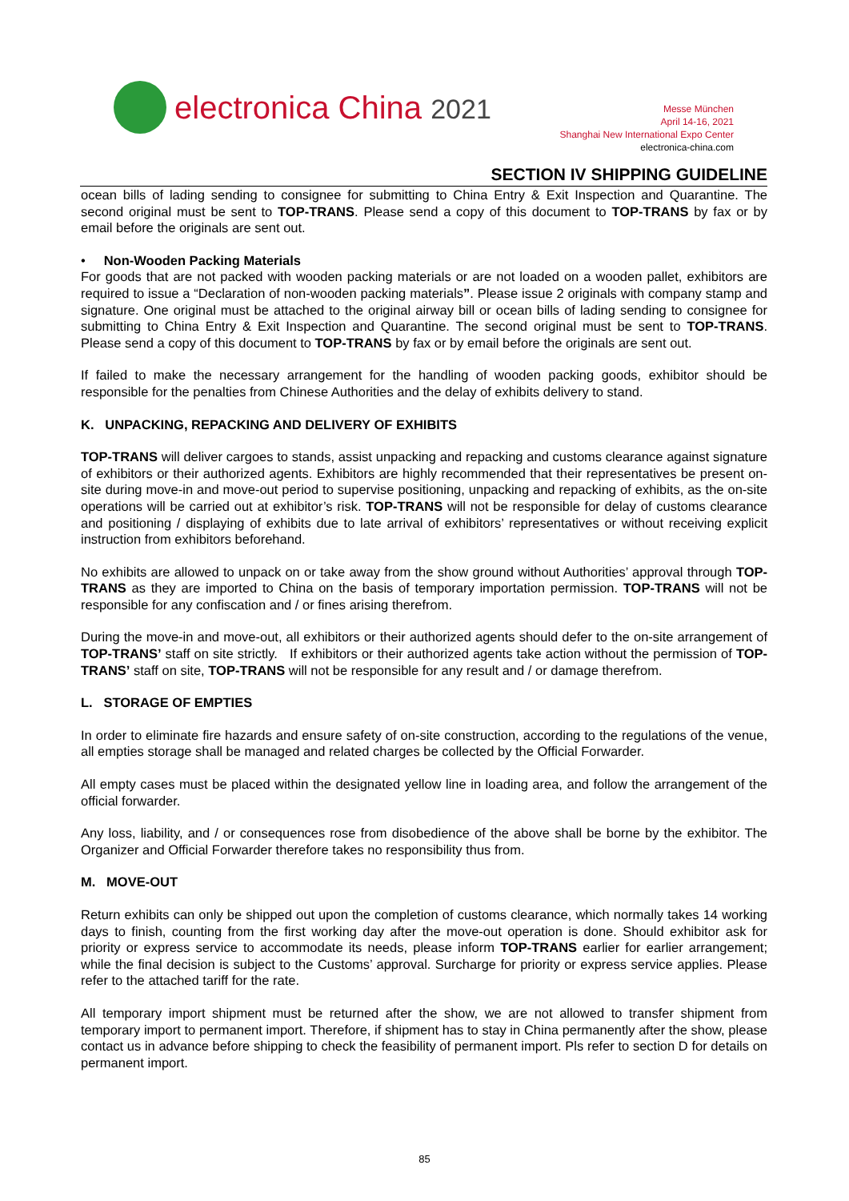electronica China 2021
Messe München
April 14-16, 2021
Shanghai New International Expo Center
electronica-china.com
SECTION IV SHIPPING GUIDELINE
ocean bills of lading sending to consignee for submitting to China Entry & Exit Inspection and Quarantine. The second original must be sent to TOP-TRANS. Please send a copy of this document to TOP-TRANS by fax or by email before the originals are sent out.
• Non-Wooden Packing Materials
For goods that are not packed with wooden packing materials or are not loaded on a wooden pallet, exhibitors are required to issue a “Declaration of non-wooden packing materials”. Please issue 2 originals with company stamp and signature. One original must be attached to the original airway bill or ocean bills of lading sending to consignee for submitting to China Entry & Exit Inspection and Quarantine. The second original must be sent to TOP-TRANS. Please send a copy of this document to TOP-TRANS by fax or by email before the originals are sent out.
If failed to make the necessary arrangement for the handling of wooden packing goods, exhibitor should be responsible for the penalties from Chinese Authorities and the delay of exhibits delivery to stand.
K. UNPACKING, REPACKING AND DELIVERY OF EXHIBITS
TOP-TRANS will deliver cargoes to stands, assist unpacking and repacking and customs clearance against signature of exhibitors or their authorized agents. Exhibitors are highly recommended that their representatives be present on-site during move-in and move-out period to supervise positioning, unpacking and repacking of exhibits, as the on-site operations will be carried out at exhibitor’s risk. TOP-TRANS will not be responsible for delay of customs clearance and positioning / displaying of exhibits due to late arrival of exhibitors’ representatives or without receiving explicit instruction from exhibitors beforehand.
No exhibits are allowed to unpack on or take away from the show ground without Authorities’ approval through TOP-TRANS as they are imported to China on the basis of temporary importation permission. TOP-TRANS will not be responsible for any confiscation and / or fines arising therefrom.
During the move-in and move-out, all exhibitors or their authorized agents should defer to the on-site arrangement of TOP-TRANS’ staff on site strictly. If exhibitors or their authorized agents take action without the permission of TOP-TRANS’ staff on site, TOP-TRANS will not be responsible for any result and / or damage therefrom.
L. STORAGE OF EMPTIES
In order to eliminate fire hazards and ensure safety of on-site construction, according to the regulations of the venue, all empties storage shall be managed and related charges be collected by the Official Forwarder.
All empty cases must be placed within the designated yellow line in loading area, and follow the arrangement of the official forwarder.
Any loss, liability, and / or consequences rose from disobedience of the above shall be borne by the exhibitor. The Organizer and Official Forwarder therefore takes no responsibility thus from.
M. MOVE-OUT
Return exhibits can only be shipped out upon the completion of customs clearance, which normally takes 14 working days to finish, counting from the first working day after the move-out operation is done. Should exhibitor ask for priority or express service to accommodate its needs, please inform TOP-TRANS earlier for earlier arrangement; while the final decision is subject to the Customs’ approval. Surcharge for priority or express service applies. Please refer to the attached tariff for the rate.
All temporary import shipment must be returned after the show, we are not allowed to transfer shipment from temporary import to permanent import. Therefore, if shipment has to stay in China permanently after the show, please contact us in advance before shipping to check the feasibility of permanent import. Pls refer to section D for details on permanent import.
85